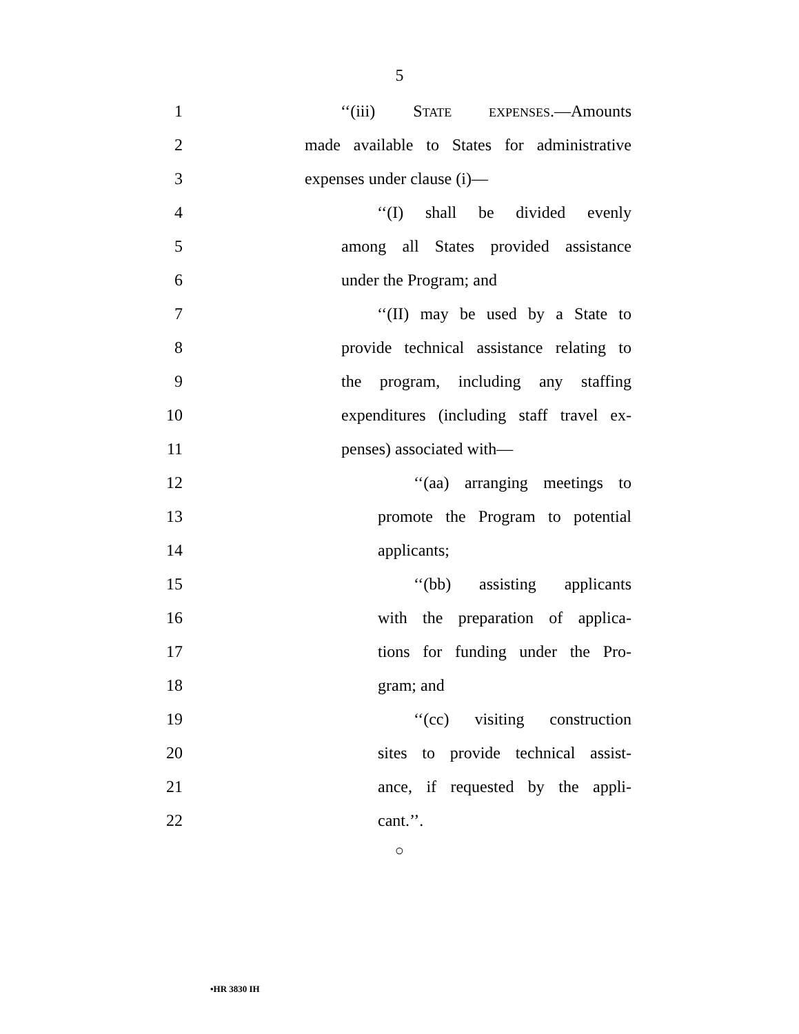5
1 ‘‘(iii) STATE EXPENSES.—Amounts
2
made available to States for administrative
3 expenses under clause (i)—
4 ‘‘(I) shall be divided evenly
5
among all States provided assistance
6 under the Program; and
7
‘‘(II) may be used by a State to
8
provide technical assistance relating to
9
the program, including any staffing
10
expenditures (including staff travel ex-
11 penses) associated with—
12
‘‘(aa) arranging meetings to
13
promote the Program to potential
14 applicants;
15
‘‘(bb) assisting applicants
16
with the preparation of applica-
17
tions for funding under the Pro-
18 gram; and
19
‘‘(cc) visiting construction
20
sites to provide technical assist-
21
ance, if requested by the appli-
22 cant.’’.
○
•HR 3830 IH